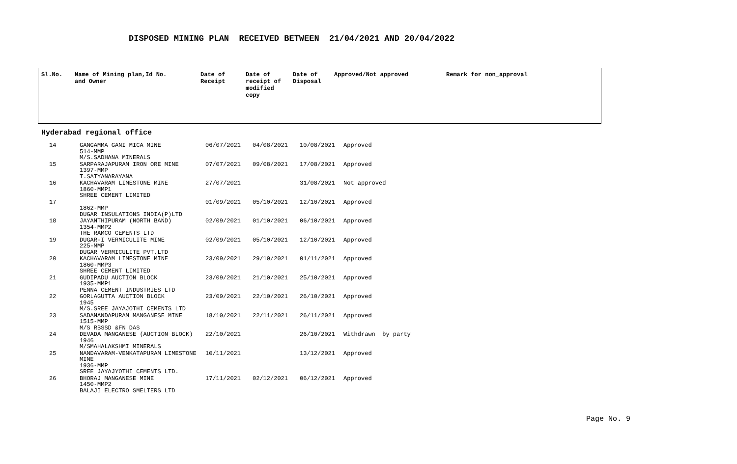DISPOSED MINING PLAN RECEIVED BETWEEN 21/04/2021 AND 20/04/2022
| Sl.No. | Name of Mining plan,Id No. and Owner | Date of Receipt | Date of receipt of modified copy | Date of Disposal | Approved/Not approved | Remark for non_approval |
| --- | --- | --- | --- | --- | --- | --- |
Hyderabad regional office
| 14 | GANGAMMA GANI MICA MINE 514-MMP M/S.SADHANA MINERALS | 06/07/2021 | 04/08/2021 | 10/08/2021 | Approved |
| 15 | SARPARAJAPURAM IRON ORE MINE 1397-MMP T.SATYANARAYANA | 07/07/2021 | 09/08/2021 | 17/08/2021 | Approved |
| 16 | KACHAVARAM LIMESTONE MINE 1860-MMP1 SHREE CEMENT LIMITED | 27/07/2021 | | 31/08/2021 | Not approved |
| 17 | 1862-MMP DUGAR INSULATIONS INDIA(P)LTD | 01/09/2021 | 05/10/2021 | 12/10/2021 | Approved |
| 18 | JAYANTHIPURAM (NORTH BAND) 1354-MMP2 THE RAMCO CEMENTS LTD | 02/09/2021 | 01/10/2021 | 06/10/2021 | Approved |
| 19 | DUGAR-I VERMICULITE MINE 225-MMP DUGAR VERMICULITE PVT.LTD | 02/09/2021 | 05/10/2021 | 12/10/2021 | Approved |
| 20 | KACHAVARAM LIMESTONE MINE 1860-MMP3 SHREE CEMENT LIMITED | 23/09/2021 | 29/10/2021 | 01/11/2021 | Approved |
| 21 | GUDIPADU AUCTION BLOCK 1935-MMP1 PENNA CEMENT INDUSTRIES LTD | 23/09/2021 | 21/10/2021 | 25/10/2021 | Approved |
| 22 | GORLAGUTTA AUCTION BLOCK 1945 M/S.SREE JAYAJOTHI CEMENTS LTD | 23/09/2021 | 22/10/2021 | 26/10/2021 | Approved |
| 23 | SADANANDAPURAM MANGANESE MINE 1515-MMP M/S RBSSD &FN DAS | 18/10/2021 | 22/11/2021 | 26/11/2021 | Approved |
| 24 | DEVADA MANGANESE (AUCTION BLOCK) 1946 M/SMAHALAKSHMI MINERALS | 22/10/2021 | | 26/10/2021 | Withdrawn by party |
| 25 | NANDAVARAM-VENKATAPURAM LIMESTONE MINE 1936-MMP SREE JAYAJYOTHI CEMENTS LTD. | 10/11/2021 | | 13/12/2021 | Approved |
| 26 | BHORAJ MANGANESE MINE 1450-MMP2 BALAJI ELECTRO SMELTERS LTD | 17/11/2021 | 02/12/2021 | 06/12/2021 | Approved |
Page No. 9